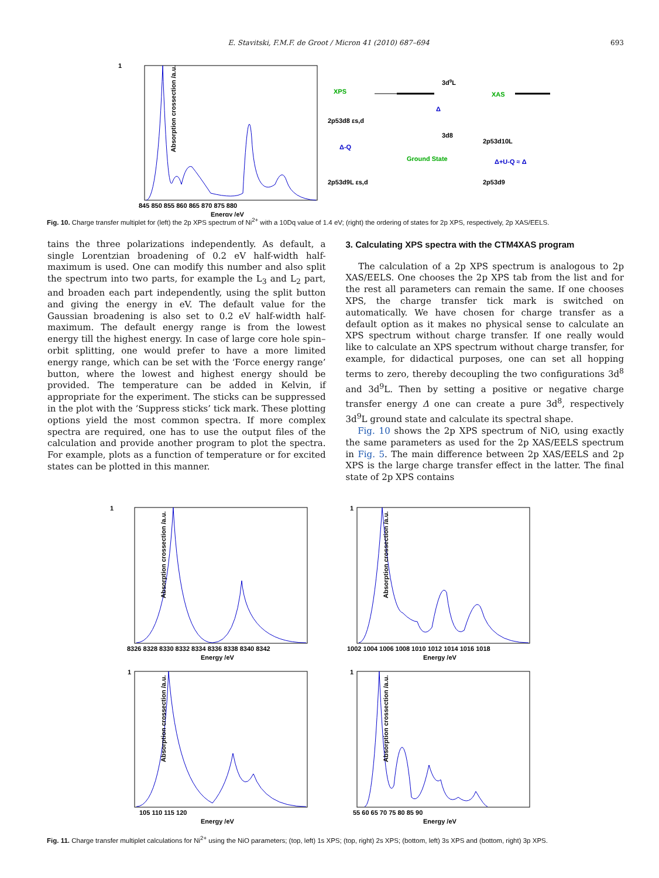E. Stavitski, F.M.F. de Groot / Micron 41 (2010) 687–694 693
1
Absorption crossection /a.u.
845 850 855 860 865 870 875 880
Energy /eV
3d9L
3d8
XPS
XAS
2p53d8 εs,d
Δ-Q
2p53d9L εs,d
Ground State
2p53d10L
Δ+U-Q ≈ Δ
2p53d9
Δ
Fig. 10. Charge transfer multiplet for (left) the 2p XPS spectrum of Ni<sup>2+</sup> with a 10Dq value of 1.4 eV; (right) the ordering of states for 2p XPS, respectively, 2p XAS/EELS.
tains the three polarizations independently. As default, a single Lorentzian broadening of 0.2 eV half-width half-maximum is used. One can modify this number and also split the spectrum into two parts, for example the L<sub>3</sub> and L<sub>2</sub> part, and broaden each part independently, using the split button and giving the energy in eV. The default value for the Gaussian broadening is also set to 0.2 eV half-width half-maximum. The default energy range is from the lowest energy till the highest energy. In case of large core hole spin–orbit splitting, one would prefer to have a more limited energy range, which can be set with the ‘Force energy range’ button, where the lowest and highest energy should be provided. The temperature can be added in Kelvin, if appropriate for the experiment. The sticks can be suppressed in the plot with the ‘Suppress sticks’ tick mark. These plotting options yield the most common spectra. If more complex spectra are required, one has to use the output files of the calculation and provide another program to plot the spectra. For example, plots as a function of temperature or for excited states can be plotted in this manner.
3. Calculating XPS spectra with the CTM4XAS program
The calculation of a 2p XPS spectrum is analogous to 2p XAS/EELS. One chooses the 2p XPS tab from the list and for the rest all parameters can remain the same. If one chooses XPS, the charge transfer tick mark is switched on automatically. We have chosen for charge transfer as a default option as it makes no physical sense to calculate an XPS spectrum without charge transfer. If one really would like to calculate an XPS spectrum without charge transfer, for example, for didactical purposes, one can set all hopping terms to zero, thereby decoupling the two configurations 3d<sup>8</sup> and 3d<sup>9</sup>L. Then by setting a positive or negative charge transfer energy Δ one can create a pure 3d<sup>8</sup>, respectively 3d<sup>9</sup>L ground state and calculate its spectral shape.
Fig. 10 shows the 2p XPS spectrum of NiO, using exactly the same parameters as used for the 2p XAS/EELS spectrum in Fig. 5. The main difference between 2p XAS/EELS and 2p XPS is the large charge transfer effect in the latter. The final state of 2p XPS contains
8326 8328 8330 8332 8334 8336 8338 8340 8342
Energy /eV
1
Absorption crossection /a.u.
1002 1004 1006 1008 1010 1012 1014 1016 1018
Energy /eV
1
Absorption crossection /a.u.
105 110 115 120
Energy /eV
1
Absorption crossection /a.u.
55 60 65 70 75 80 85 90
Energy /eV
1
Absorption crossection /a.u.
Fig. 11. Charge transfer multiplet calculations for Ni<sup>2+</sup> using the NiO parameters; (top, left) 1s XPS; (top, right) 2s XPS; (bottom, left) 3s XPS and (bottom, right) 3p XPS.